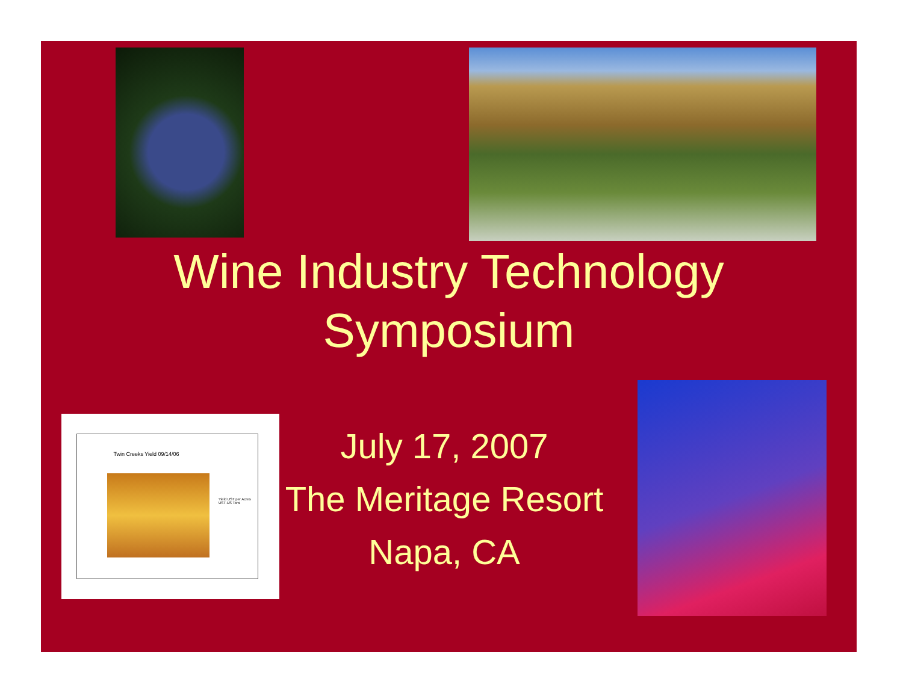Wine Industry Technology
Symposium
Twin Creeks Yield 09/14/06
Yield UST per Acres
UST-US Tons
July 17, 2007
The Meritage Resort
Napa, CA